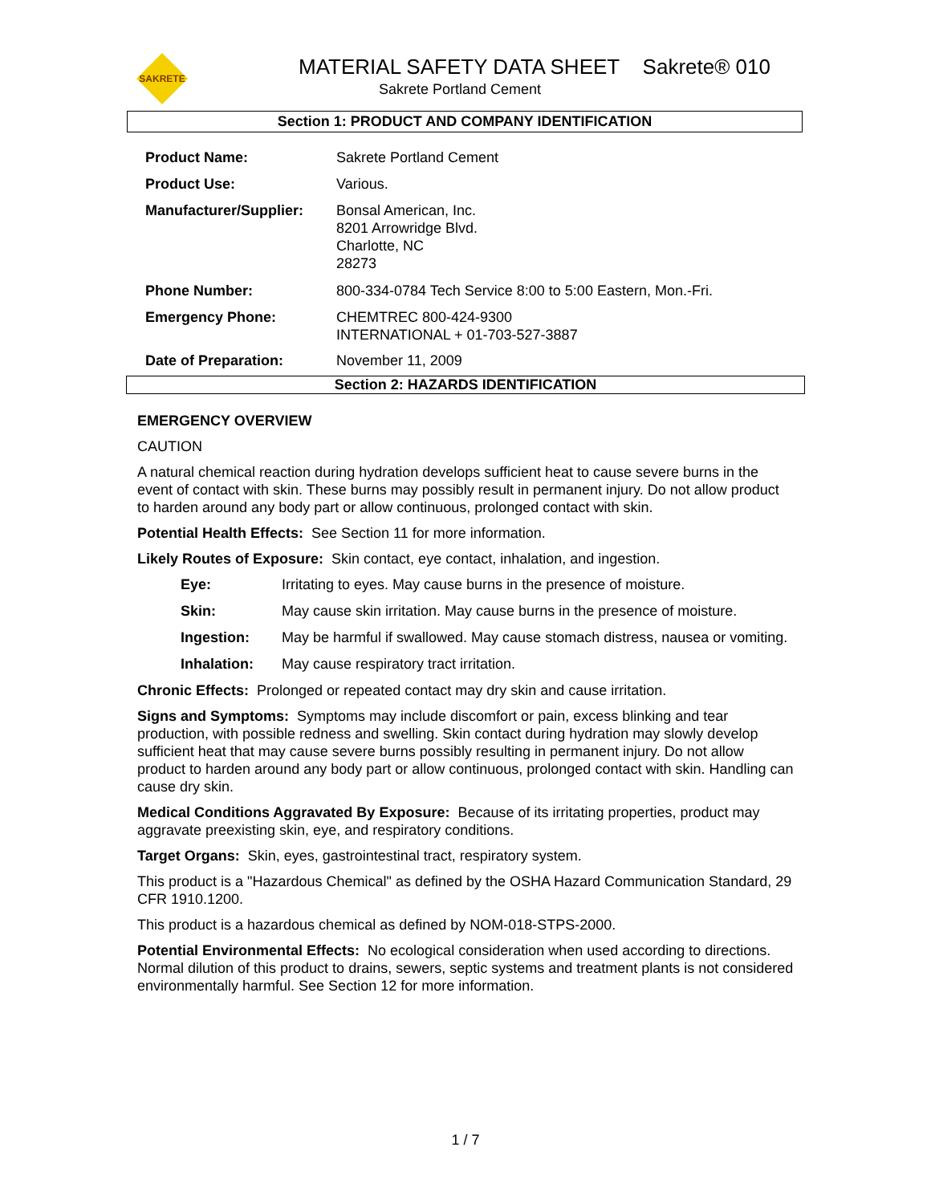SAKRETE
MATERIAL SAFETY DATA SHEET Sakrete® 010
Sakrete Portland Cement
Section 1: PRODUCT AND COMPANY IDENTIFICATION
| Product Name: | Sakrete Portland Cement |
| Product Use: | Various. |
| Manufacturer/Supplier: | Bonsal American, Inc. 8201 Arrowridge Blvd. Charlotte, NC 28273 |
| Phone Number: | 800-334-0784 Tech Service 8:00 to 5:00 Eastern, Mon.-Fri. |
| Emergency Phone: | CHEMTREC 800-424-9300 INTERNATIONAL + 01-703-527-3887 |
| Date of Preparation: | November 11, 2009 |
Section 2: HAZARDS IDENTIFICATION
EMERGENCY OVERVIEW
CAUTION
A natural chemical reaction during hydration develops sufficient heat to cause severe burns in the event of contact with skin. These burns may possibly result in permanent injury. Do not allow product to harden around any body part or allow continuous, prolonged contact with skin.
Potential Health Effects: See Section 11 for more information.
Likely Routes of Exposure: Skin contact, eye contact, inhalation, and ingestion.
| Eye: | Irritating to eyes. May cause burns in the presence of moisture. |
| Skin: | May cause skin irritation. May cause burns in the presence of moisture. |
| Ingestion: | May be harmful if swallowed. May cause stomach distress, nausea or vomiting. |
| Inhalation: | May cause respiratory tract irritation. |
Chronic Effects: Prolonged or repeated contact may dry skin and cause irritation.
Signs and Symptoms: Symptoms may include discomfort or pain, excess blinking and tear production, with possible redness and swelling. Skin contact during hydration may slowly develop sufficient heat that may cause severe burns possibly resulting in permanent injury. Do not allow product to harden around any body part or allow continuous, prolonged contact with skin. Handling can cause dry skin.
Medical Conditions Aggravated By Exposure: Because of its irritating properties, product may aggravate preexisting skin, eye, and respiratory conditions.
Target Organs: Skin, eyes, gastrointestinal tract, respiratory system.
This product is a "Hazardous Chemical" as defined by the OSHA Hazard Communication Standard, 29 CFR 1910.1200.
This product is a hazardous chemical as defined by NOM-018-STPS-2000.
Potential Environmental Effects: No ecological consideration when used according to directions. Normal dilution of this product to drains, sewers, septic systems and treatment plants is not considered environmentally harmful. See Section 12 for more information.
1 / 7